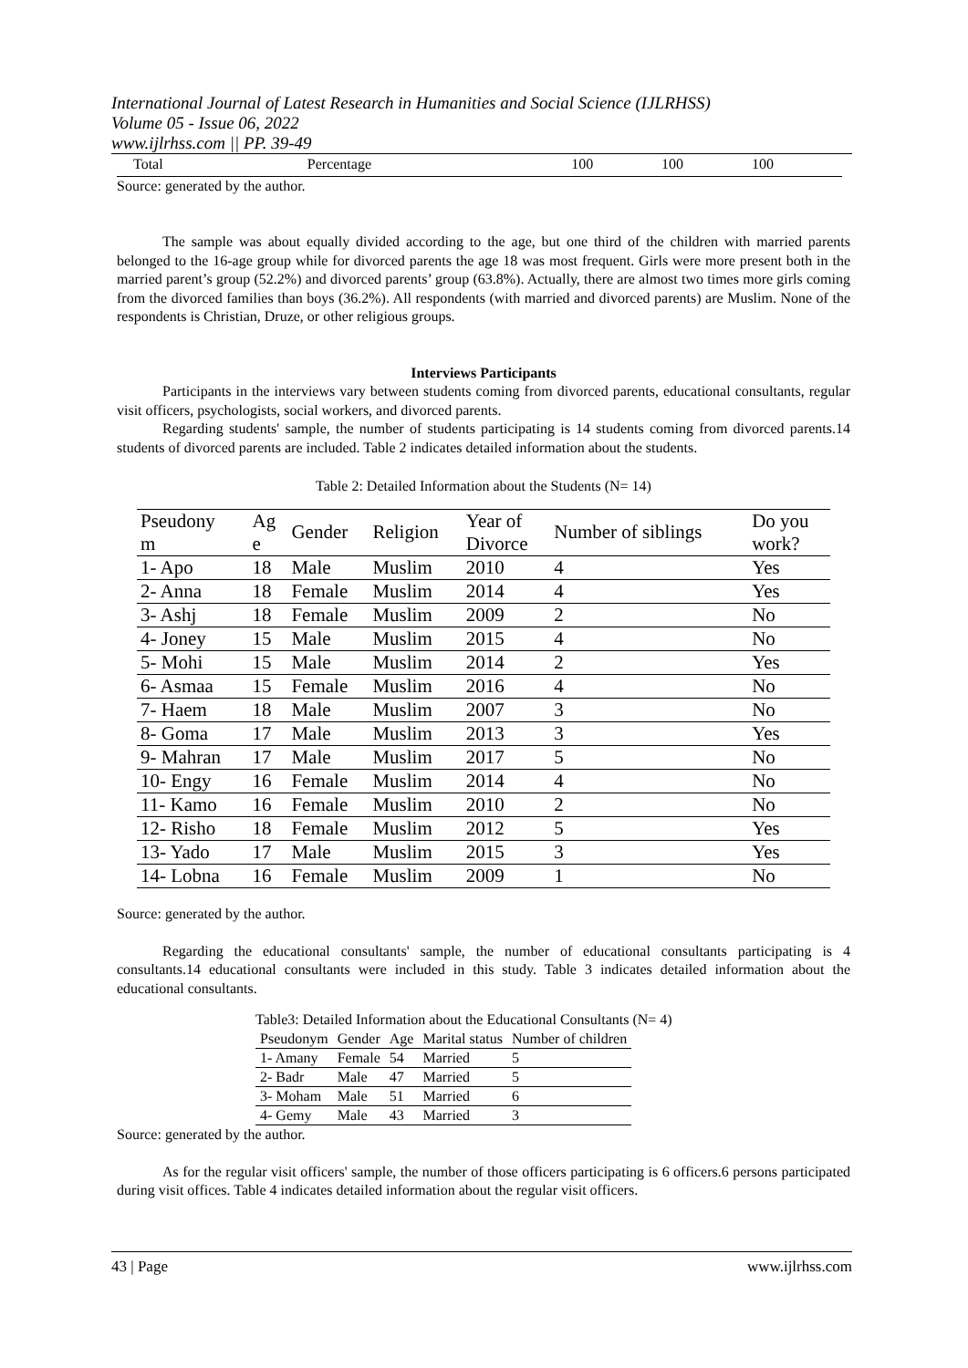International Journal of Latest Research in Humanities and Social Science (IJLRHSS)
Volume 05 - Issue 06, 2022
www.ijlrhss.com || PP. 39-49
| Total | Percentage | 100 | 100 | 100 |
Source: generated by the author.
The sample was about equally divided according to the age, but one third of the children with married parents belonged to the 16-age group while for divorced parents the age 18 was most frequent. Girls were more present both in the married parent’s group (52.2%) and divorced parents’ group (63.8%). Actually, there are almost two times more girls coming from the divorced families than boys (36.2%). All respondents (with married and divorced parents) are Muslim. None of the respondents is Christian, Druze, or other religious groups.
Interviews Participants
Participants in the interviews vary between students coming from divorced parents, educational consultants, regular visit officers, psychologists, social workers, and divorced parents.
Regarding students' sample, the number of students participating is 14 students coming from divorced parents.14 students of divorced parents are included. Table 2 indicates detailed information about the students.
Table 2: Detailed Information about the Students (N= 14)
| Pseudony m | Ag e | Gender | Religion | Year of Divorce | Number of siblings | Do you work? |
| 1- Apo | 18 | Male | Muslim | 2010 | 4 | Yes |
| 2- Anna | 18 | Female | Muslim | 2014 | 4 | Yes |
| 3- Ashj | 18 | Female | Muslim | 2009 | 2 | No |
| 4- Joney | 15 | Male | Muslim | 2015 | 4 | No |
| 5- Mohi | 15 | Male | Muslim | 2014 | 2 | Yes |
| 6- Asmaa | 15 | Female | Muslim | 2016 | 4 | No |
| 7- Haem | 18 | Male | Muslim | 2007 | 3 | No |
| 8- Goma | 17 | Male | Muslim | 2013 | 3 | Yes |
| 9- Mahran | 17 | Male | Muslim | 2017 | 5 | No |
| 10- Engy | 16 | Female | Muslim | 2014 | 4 | No |
| 11- Kamo | 16 | Female | Muslim | 2010 | 2 | No |
| 12- Risho | 18 | Female | Muslim | 2012 | 5 | Yes |
| 13- Yado | 17 | Male | Muslim | 2015 | 3 | Yes |
| 14- Lobna | 16 | Female | Muslim | 2009 | 1 | No |
Source: generated by the author.
Regarding the educational consultants' sample, the number of educational consultants participating is 4 consultants.14 educational consultants were included in this study. Table 3 indicates detailed information about the educational consultants.
Table3: Detailed Information about the Educational Consultants (N= 4)
| Pseudonym | Gender | Age | Marital status | Number of children |
| 1- Amany | Female | 54 | Married | 5 |
| 2- Badr | Male | 47 | Married | 5 |
| 3- Moham | Male | 51 | Married | 6 |
| 4- Gemy | Male | 43 | Married | 3 |
Source: generated by the author.
As for the regular visit officers' sample, the number of those officers participating is 6 officers.6 persons participated during visit offices. Table 4 indicates detailed information about the regular visit officers.
43 | Page www.ijlrhss.com